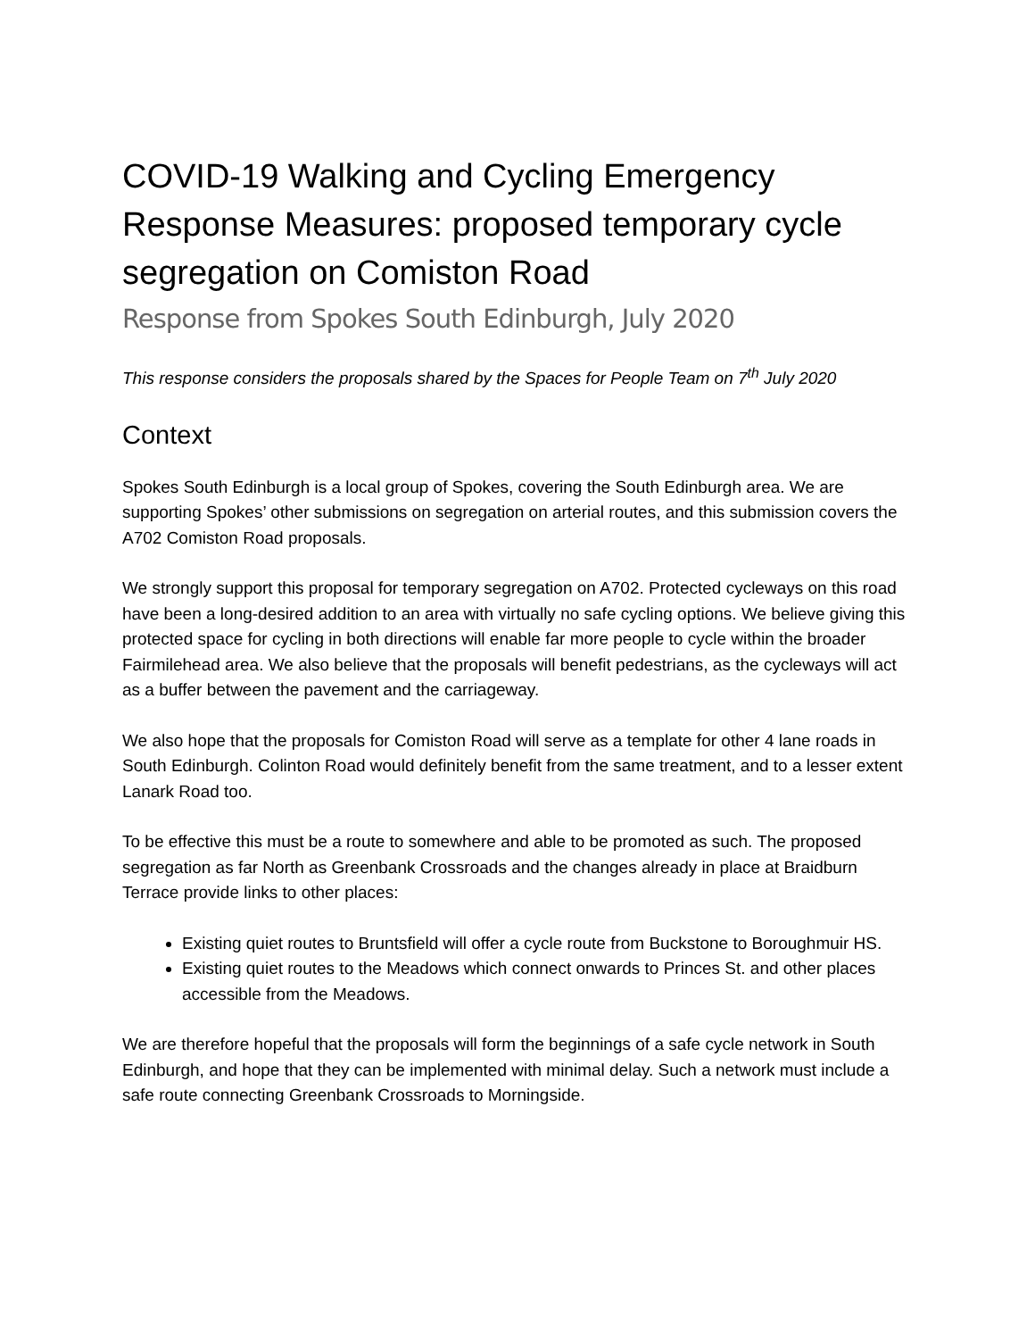COVID-19 Walking and Cycling Emergency Response Measures: proposed temporary cycle segregation on Comiston Road
Response from Spokes South Edinburgh, July 2020
This response considers the proposals shared by the Spaces for People Team on 7<sup>th</sup> July 2020
Context
Spokes South Edinburgh is a local group of Spokes, covering the South Edinburgh area. We are supporting Spokes’ other submissions on segregation on arterial routes, and this submission covers the A702 Comiston Road proposals.
We strongly support this proposal for temporary segregation on A702. Protected cycleways on this road have been a long-desired addition to an area with virtually no safe cycling options. We believe giving this protected space for cycling in both directions will enable far more people to cycle within the broader Fairmilehead area. We also believe that the proposals will benefit pedestrians, as the cycleways will act as a buffer between the pavement and the carriageway.
We also hope that the proposals for Comiston Road will serve as a template for other 4 lane roads in South Edinburgh. Colinton Road would definitely benefit from the same treatment, and to a lesser extent Lanark Road too.
To be effective this must be a route to somewhere and able to be promoted as such. The proposed segregation as far North as Greenbank Crossroads and the changes already in place at Braidburn Terrace provide links to other places:
Existing quiet routes to Bruntsfield will offer a cycle route from Buckstone to Boroughmuir HS.
Existing quiet routes to the Meadows which connect onwards to Princes St. and other places accessible from the Meadows.
We are therefore hopeful that the proposals will form the beginnings of a safe cycle network in South Edinburgh, and hope that they can be implemented with minimal delay. Such a network must include a safe route connecting Greenbank Crossroads to Morningside.